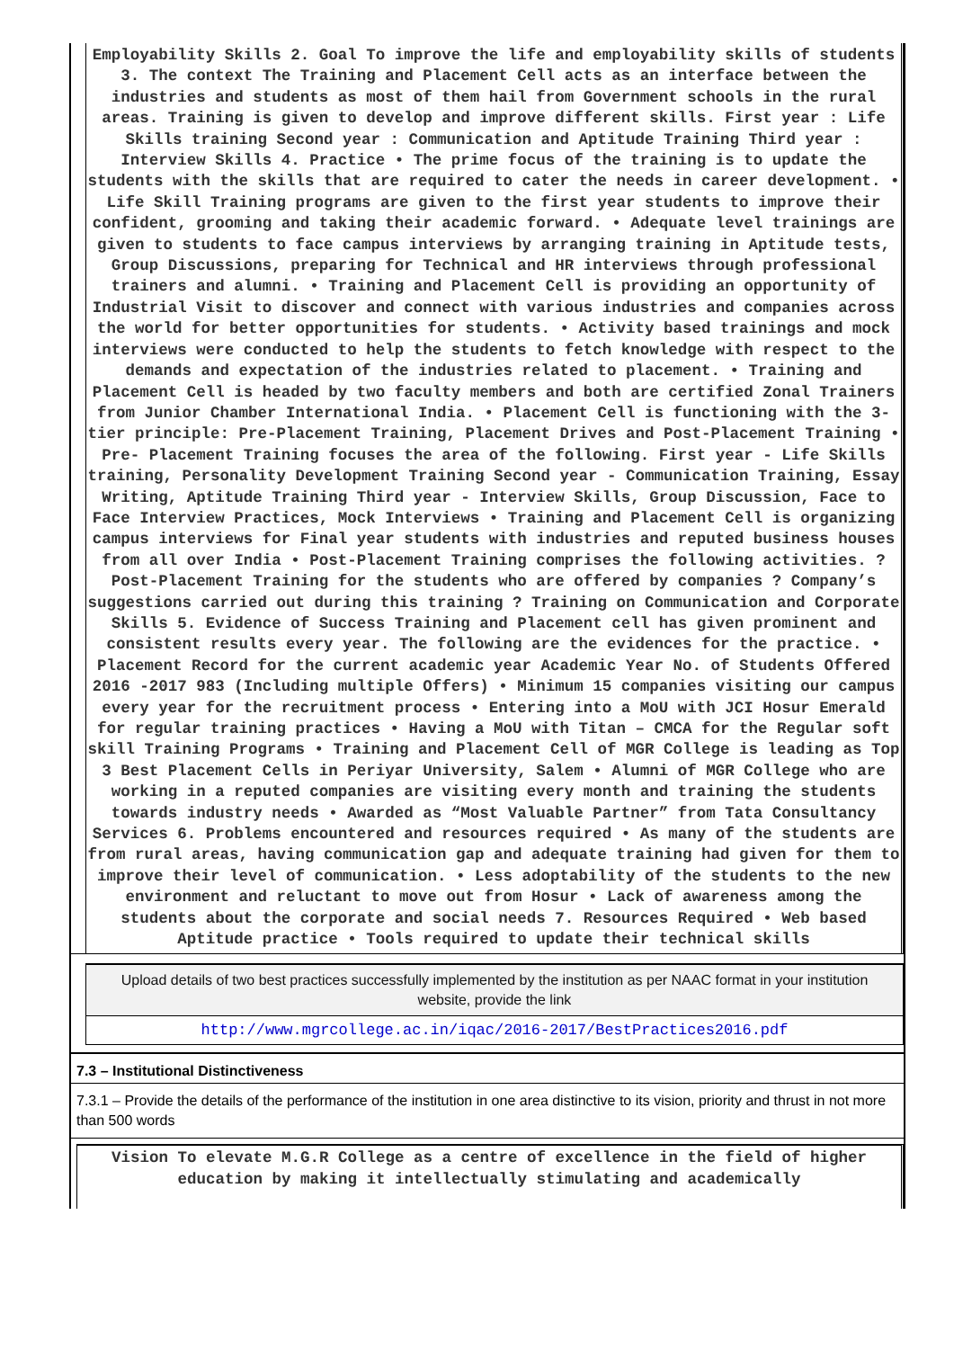Employability Skills 2. Goal To improve the life and employability skills of students 3. The context The Training and Placement Cell acts as an interface between the industries and students as most of them hail from Government schools in the rural areas. Training is given to develop and improve different skills. First year : Life Skills training Second year : Communication and Aptitude Training Third year : Interview Skills 4. Practice • The prime focus of the training is to update the students with the skills that are required to cater the needs in career development. • Life Skill Training programs are given to the first year students to improve their confident, grooming and taking their academic forward. • Adequate level trainings are given to students to face campus interviews by arranging training in Aptitude tests, Group Discussions, preparing for Technical and HR interviews through professional trainers and alumni. • Training and Placement Cell is providing an opportunity of Industrial Visit to discover and connect with various industries and companies across the world for better opportunities for students. • Activity based trainings and mock interviews were conducted to help the students to fetch knowledge with respect to the demands and expectation of the industries related to placement. • Training and Placement Cell is headed by two faculty members and both are certified Zonal Trainers from Junior Chamber International India. • Placement Cell is functioning with the 3-tier principle: Pre-Placement Training, Placement Drives and Post-Placement Training • Pre- Placement Training focuses the area of the following. First year - Life Skills training, Personality Development Training Second year - Communication Training, Essay Writing, Aptitude Training Third year - Interview Skills, Group Discussion, Face to Face Interview Practices, Mock Interviews • Training and Placement Cell is organizing campus interviews for Final year students with industries and reputed business houses from all over India • Post-Placement Training comprises the following activities. ? Post-Placement Training for the students who are offered by companies ? Company’s suggestions carried out during this training ? Training on Communication and Corporate Skills 5. Evidence of Success Training and Placement cell has given prominent and consistent results every year. The following are the evidences for the practice. • Placement Record for the current academic year Academic Year No. of Students Offered 2016 -2017 983 (Including multiple Offers) • Minimum 15 companies visiting our campus every year for the recruitment process • Entering into a MoU with JCI Hosur Emerald for regular training practices • Having a MoU with Titan – CMCA for the Regular soft skill Training Programs • Training and Placement Cell of MGR College is leading as Top 3 Best Placement Cells in Periyar University, Salem • Alumni of MGR College who are working in a reputed companies are visiting every month and training the students towards industry needs • Awarded as “Most Valuable Partner” from Tata Consultancy Services 6. Problems encountered and resources required • As many of the students are from rural areas, having communication gap and adequate training had given for them to improve their level of communication. • Less adoptability of the students to the new environment and reluctant to move out from Hosur • Lack of awareness among the students about the corporate and social needs 7. Resources Required • Web based Aptitude practice • Tools required to update their technical skills
Upload details of two best practices successfully implemented by the institution as per NAAC format in your institution website, provide the link
http://www.mgrcollege.ac.in/iqac/2016-2017/BestPractices2016.pdf
7.3 – Institutional Distinctiveness
7.3.1 – Provide the details of the performance of the institution in one area distinctive to its vision, priority and thrust in not more than 500 words
Vision To elevate M.G.R College as a centre of excellence in the field of higher education by making it intellectually stimulating and academically